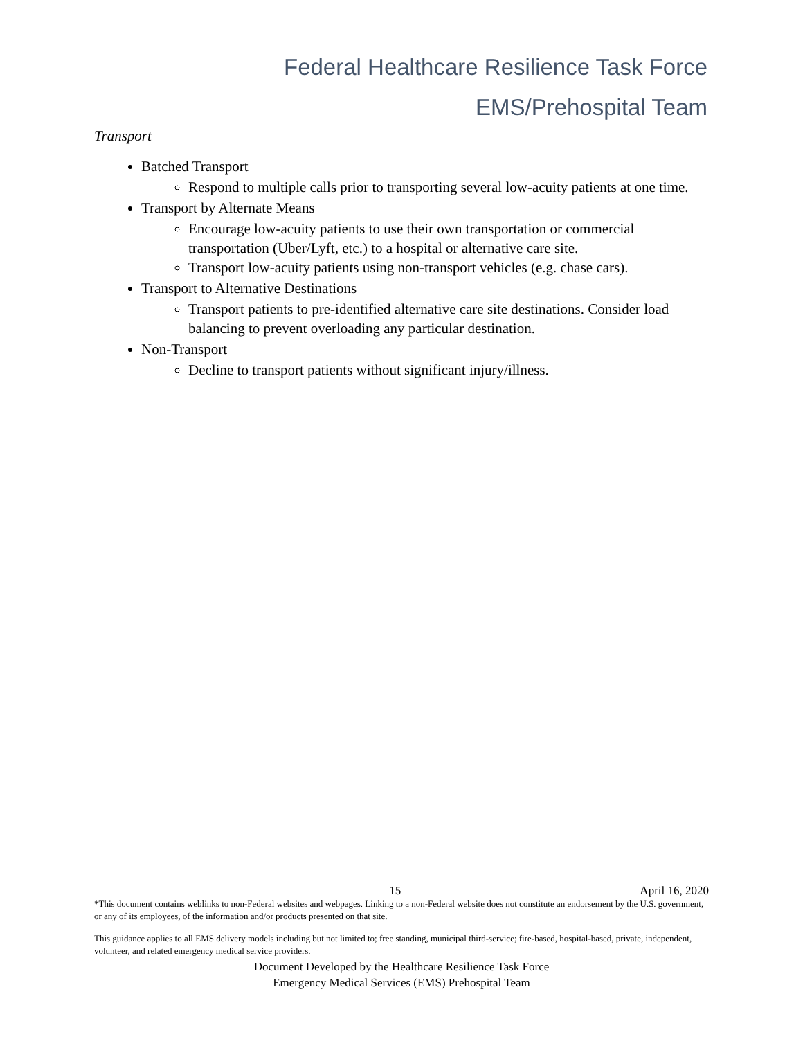Federal Healthcare Resilience Task Force
EMS/Prehospital Team
Transport
Batched Transport
Respond to multiple calls prior to transporting several low-acuity patients at one time.
Transport by Alternate Means
Encourage low-acuity patients to use their own transportation or commercial transportation (Uber/Lyft, etc.) to a hospital or alternative care site.
Transport low-acuity patients using non-transport vehicles (e.g. chase cars).
Transport to Alternative Destinations
Transport patients to pre-identified alternative care site destinations. Consider load balancing to prevent overloading any particular destination.
Non-Transport
Decline to transport patients without significant injury/illness.
15 April 16, 2020
*This document contains weblinks to non-Federal websites and webpages. Linking to a non-Federal website does not constitute an endorsement by the U.S. government, or any of its employees, of the information and/or products presented on that site.
This guidance applies to all EMS delivery models including but not limited to; free standing, municipal third-service; fire-based, hospital-based, private, independent, volunteer, and related emergency medical service providers.
Document Developed by the Healthcare Resilience Task Force
Emergency Medical Services (EMS) Prehospital Team